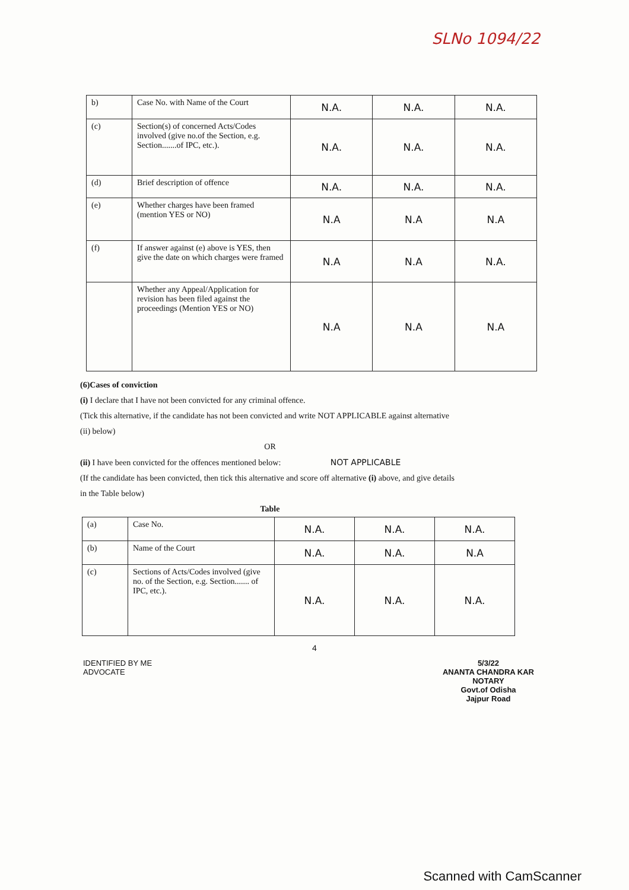SLNo 1094/22
| b) | Case No. with Name of the Court | N.A. | N.A. | N.A. |
| (c) | Section(s) of concerned Acts/Codes involved (give no.of the Section, e.g. Section.......of IPC, etc.). | N.A. | N.A. | N.A. |
| (d) | Brief description of offence | N.A. | N.A. | N.A. |
| (e) | Whether charges have been framed (mention YES or NO) | N.A | N.A | N.A |
| (f) | If answer against (e) above is YES, then give the date on which charges were framed | N.A | N.A | N.A. |
| | Whether any Appeal/Application for revision has been filed against the proceedings (Mention YES or NO) | N.A | N.A | N.A |
(6)Cases of conviction
(i) I declare that I have not been convicted for any criminal offence.
(Tick this alternative, if the candidate has not been convicted and write NOT APPLICABLE against alternative (ii) below)
OR
(ii) I have been convicted for the offences mentioned below: NOT APPLICABLE
(If the candidate has been convicted, then tick this alternative and score off alternative (i) above, and give details in the Table below)
Table
| (a) | Case No. | N.A. | N.A. | N.A. |
| (b) | Name of the Court | N.A. | N.A. | N.A |
| (c) | Sections of Acts/Codes involved (give no. of the Section, e.g. Section....... of IPC, etc.). | N.A. | N.A. | N.A. |
4
IDENTIFIED BY ME
ADVOCATE
5/3/22
ANANTA CHANDRA KAR
NOTARY
Govt.of Odisha
Jajpur Road
Scanned with CamScanner